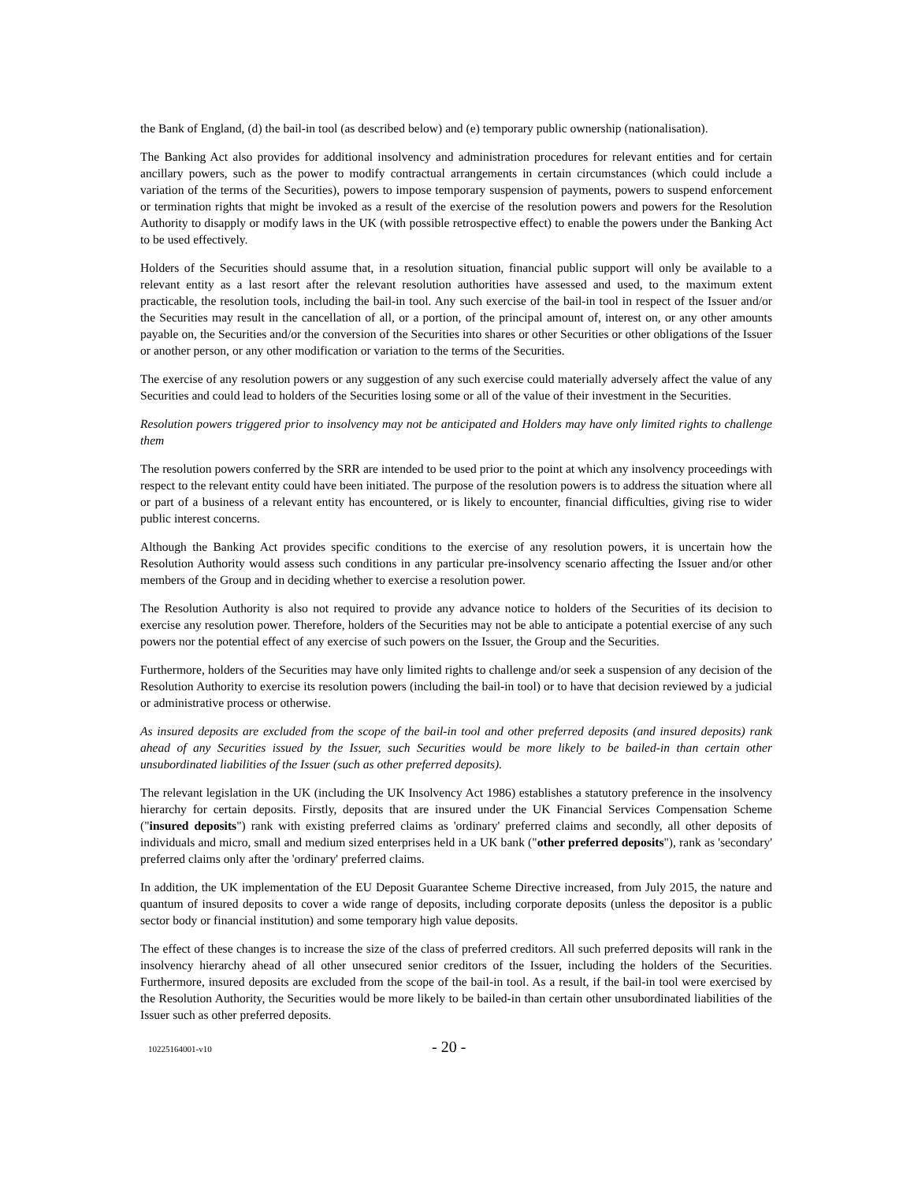the Bank of England, (d) the bail-in tool (as described below) and (e) temporary public ownership (nationalisation).
The Banking Act also provides for additional insolvency and administration procedures for relevant entities and for certain ancillary powers, such as the power to modify contractual arrangements in certain circumstances (which could include a variation of the terms of the Securities), powers to impose temporary suspension of payments, powers to suspend enforcement or termination rights that might be invoked as a result of the exercise of the resolution powers and powers for the Resolution Authority to disapply or modify laws in the UK (with possible retrospective effect) to enable the powers under the Banking Act to be used effectively.
Holders of the Securities should assume that, in a resolution situation, financial public support will only be available to a relevant entity as a last resort after the relevant resolution authorities have assessed and used, to the maximum extent practicable, the resolution tools, including the bail-in tool. Any such exercise of the bail-in tool in respect of the Issuer and/or the Securities may result in the cancellation of all, or a portion, of the principal amount of, interest on, or any other amounts payable on, the Securities and/or the conversion of the Securities into shares or other Securities or other obligations of the Issuer or another person, or any other modification or variation to the terms of the Securities.
The exercise of any resolution powers or any suggestion of any such exercise could materially adversely affect the value of any Securities and could lead to holders of the Securities losing some or all of the value of their investment in the Securities.
Resolution powers triggered prior to insolvency may not be anticipated and Holders may have only limited rights to challenge them
The resolution powers conferred by the SRR are intended to be used prior to the point at which any insolvency proceedings with respect to the relevant entity could have been initiated. The purpose of the resolution powers is to address the situation where all or part of a business of a relevant entity has encountered, or is likely to encounter, financial difficulties, giving rise to wider public interest concerns.
Although the Banking Act provides specific conditions to the exercise of any resolution powers, it is uncertain how the Resolution Authority would assess such conditions in any particular pre-insolvency scenario affecting the Issuer and/or other members of the Group and in deciding whether to exercise a resolution power.
The Resolution Authority is also not required to provide any advance notice to holders of the Securities of its decision to exercise any resolution power. Therefore, holders of the Securities may not be able to anticipate a potential exercise of any such powers nor the potential effect of any exercise of such powers on the Issuer, the Group and the Securities.
Furthermore, holders of the Securities may have only limited rights to challenge and/or seek a suspension of any decision of the Resolution Authority to exercise its resolution powers (including the bail-in tool) or to have that decision reviewed by a judicial or administrative process or otherwise.
As insured deposits are excluded from the scope of the bail-in tool and other preferred deposits (and insured deposits) rank ahead of any Securities issued by the Issuer, such Securities would be more likely to be bailed-in than certain other unsubordinated liabilities of the Issuer (such as other preferred deposits).
The relevant legislation in the UK (including the UK Insolvency Act 1986) establishes a statutory preference in the insolvency hierarchy for certain deposits. Firstly, deposits that are insured under the UK Financial Services Compensation Scheme ("insured deposits") rank with existing preferred claims as 'ordinary' preferred claims and secondly, all other deposits of individuals and micro, small and medium sized enterprises held in a UK bank ("other preferred deposits"), rank as 'secondary' preferred claims only after the 'ordinary' preferred claims.
In addition, the UK implementation of the EU Deposit Guarantee Scheme Directive increased, from July 2015, the nature and quantum of insured deposits to cover a wide range of deposits, including corporate deposits (unless the depositor is a public sector body or financial institution) and some temporary high value deposits.
The effect of these changes is to increase the size of the class of preferred creditors. All such preferred deposits will rank in the insolvency hierarchy ahead of all other unsecured senior creditors of the Issuer, including the holders of the Securities. Furthermore, insured deposits are excluded from the scope of the bail-in tool. As a result, if the bail-in tool were exercised by the Resolution Authority, the Securities would be more likely to be bailed-in than certain other unsubordinated liabilities of the Issuer such as other preferred deposits.
10225164001-v10 - 20 -